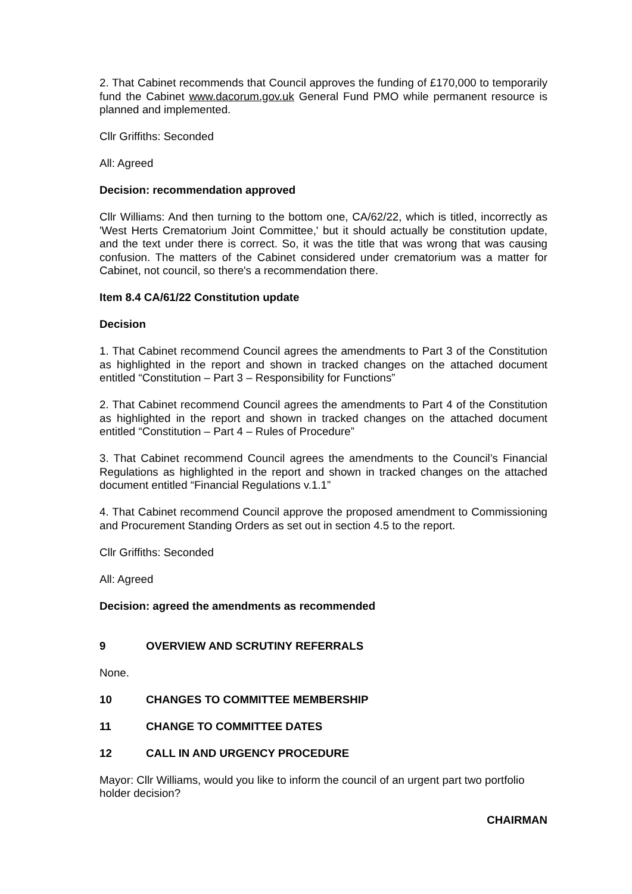2. That Cabinet recommends that Council approves the funding of £170,000 to temporarily fund the Cabinet www.dacorum.gov.uk General Fund PMO while permanent resource is planned and implemented.
Cllr Griffiths: Seconded
All: Agreed
Decision: recommendation approved
Cllr Williams: And then turning to the bottom one, CA/62/22, which is titled, incorrectly as 'West Herts Crematorium Joint Committee,' but it should actually be constitution update, and the text under there is correct. So, it was the title that was wrong that was causing confusion. The matters of the Cabinet considered under crematorium was a matter for Cabinet, not council, so there's a recommendation there.
Item 8.4 CA/61/22 Constitution update
Decision
1. That Cabinet recommend Council agrees the amendments to Part 3 of the Constitution as highlighted in the report and shown in tracked changes on the attached document entitled “Constitution – Part 3 – Responsibility for Functions”
2. That Cabinet recommend Council agrees the amendments to Part 4 of the Constitution as highlighted in the report and shown in tracked changes on the attached document entitled “Constitution – Part 4 – Rules of Procedure”
3. That Cabinet recommend Council agrees the amendments to the Council’s Financial Regulations as highlighted in the report and shown in tracked changes on the attached document entitled “Financial Regulations v.1.1”
4. That Cabinet recommend Council approve the proposed amendment to Commissioning and Procurement Standing Orders as set out in section 4.5 to the report.
Cllr Griffiths: Seconded
All: Agreed
Decision: agreed the amendments as recommended
9 OVERVIEW AND SCRUTINY REFERRALS
None.
10 CHANGES TO COMMITTEE MEMBERSHIP
11 CHANGE TO COMMITTEE DATES
12 CALL IN AND URGENCY PROCEDURE
Mayor: Cllr Williams, would you like to inform the council of an urgent part two portfolio holder decision?
CHAIRMAN